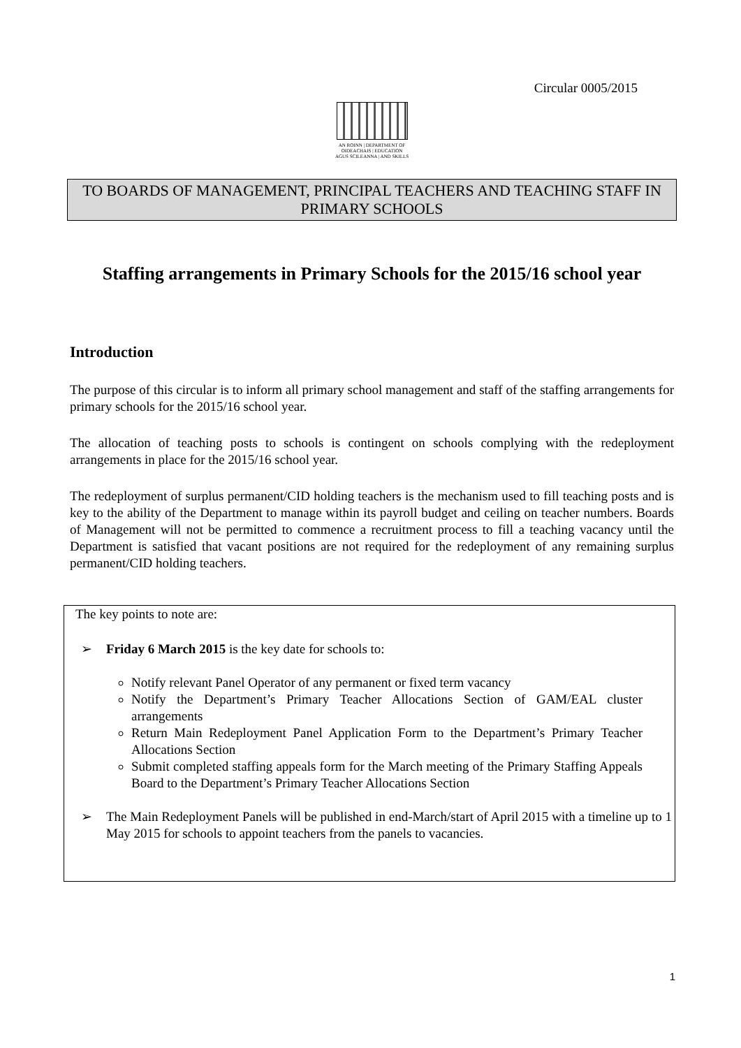Circular 0005/2015
AN ROINN | DEPARTMENT OF
OIDEACHAIS | EDUCATION
AGUS SCILEANNA | AND SKILLS
TO BOARDS OF MANAGEMENT, PRINCIPAL TEACHERS AND TEACHING STAFF IN PRIMARY SCHOOLS
Staffing arrangements in Primary Schools for the 2015/16 school year
Introduction
The purpose of this circular is to inform all primary school management and staff of the staffing arrangements for primary schools for the 2015/16 school year.
The allocation of teaching posts to schools is contingent on schools complying with the redeployment arrangements in place for the 2015/16 school year.
The redeployment of surplus permanent/CID holding teachers is the mechanism used to fill teaching posts and is key to the ability of the Department to manage within its payroll budget and ceiling on teacher numbers. Boards of Management will not be permitted to commence a recruitment process to fill a teaching vacancy until the Department is satisfied that vacant positions are not required for the redeployment of any remaining surplus permanent/CID holding teachers.
The key points to note are:
➢ Friday 6 March 2015 is the key date for schools to:
Notify relevant Panel Operator of any permanent or fixed term vacancy
Notify the Department’s Primary Teacher Allocations Section of GAM/EAL cluster arrangements
Return Main Redeployment Panel Application Form to the Department’s Primary Teacher Allocations Section
Submit completed staffing appeals form for the March meeting of the Primary Staffing Appeals Board to the Department’s Primary Teacher Allocations Section
➢ The Main Redeployment Panels will be published in end-March/start of April 2015 with a timeline up to 1 May 2015 for schools to appoint teachers from the panels to vacancies.
1